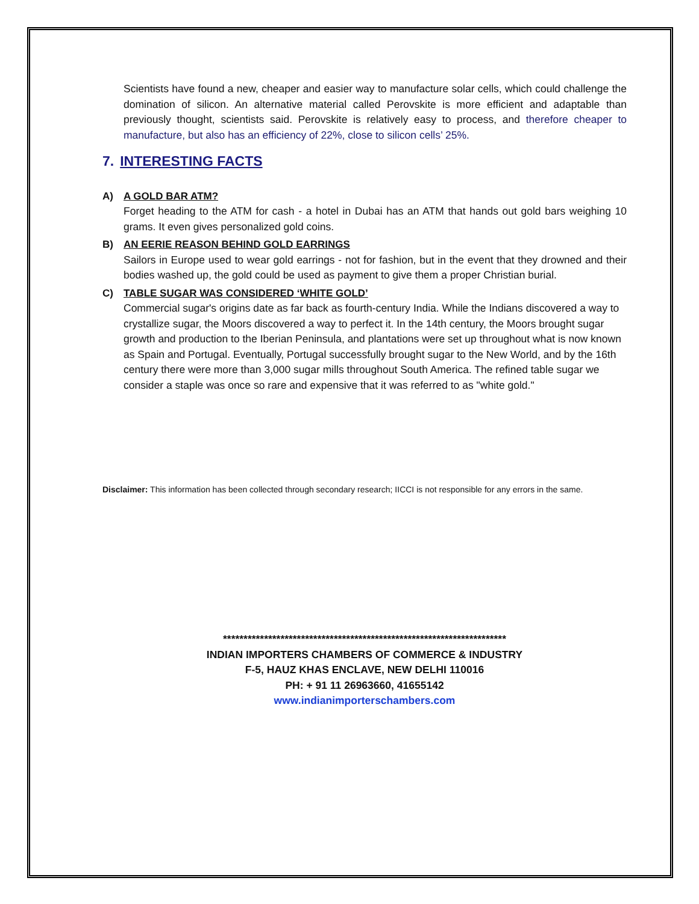Scientists have found a new, cheaper and easier way to manufacture solar cells, which could challenge the domination of silicon. An alternative material called Perovskite is more efficient and adaptable than previously thought, scientists said. Perovskite is relatively easy to process, and therefore cheaper to manufacture, but also has an efficiency of 22%, close to silicon cells’ 25%.
7. INTERESTING FACTS
A) A GOLD BAR ATM?
Forget heading to the ATM for cash - a hotel in Dubai has an ATM that hands out gold bars weighing 10 grams. It even gives personalized gold coins.
B) AN EERIE REASON BEHIND GOLD EARRINGS
Sailors in Europe used to wear gold earrings - not for fashion, but in the event that they drowned and their bodies washed up, the gold could be used as payment to give them a proper Christian burial.
C) TABLE SUGAR WAS CONSIDERED ‘WHITE GOLD’
Commercial sugar's origins date as far back as fourth-century India. While the Indians discovered a way to crystallize sugar, the Moors discovered a way to perfect it. In the 14th century, the Moors brought sugar growth and production to the Iberian Peninsula, and plantations were set up throughout what is now known as Spain and Portugal. Eventually, Portugal successfully brought sugar to the New World, and by the 16th century there were more than 3,000 sugar mills throughout South America. The refined table sugar we consider a staple was once so rare and expensive that it was referred to as "white gold."
Disclaimer: This information has been collected through secondary research; IICCI is not responsible for any errors in the same.
*********************************************************************
INDIAN IMPORTERS CHAMBERS OF COMMERCE & INDUSTRY
F-5, HAUZ KHAS ENCLAVE, NEW DELHI 110016
PH: + 91 11 26963660, 41655142
www.indianimporterschambers.com